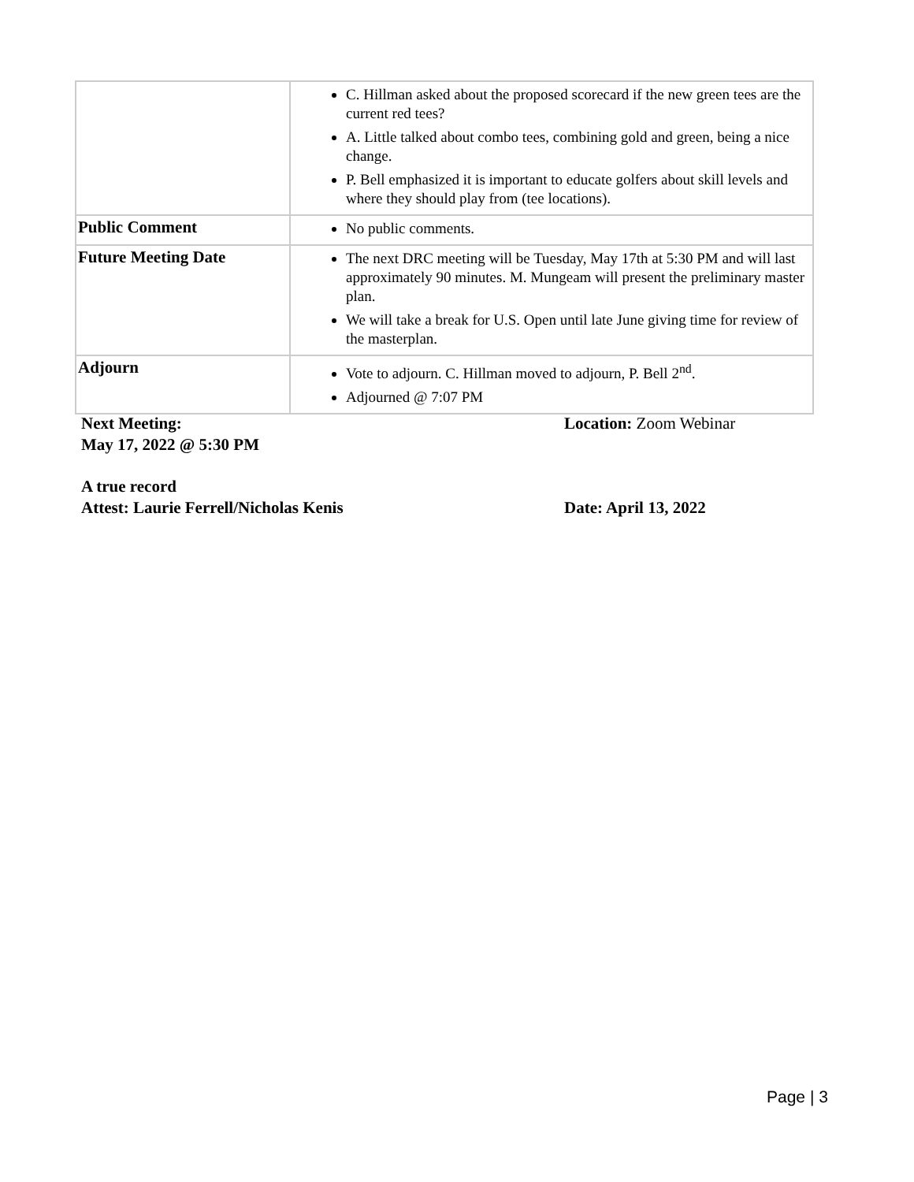| | C. Hillman asked about the proposed scorecard if the new green tees are the current red tees? A. Little talked about combo tees, combining gold and green, being a nice change. P. Bell emphasized it is important to educate golfers about skill levels and where they should play from (tee locations). |
| Public Comment | No public comments. |
| Future Meeting Date | The next DRC meeting will be Tuesday, May 17th at 5:30 PM and will last approximately 90 minutes. M. Mungeam will present the preliminary master plan. We will take a break for U.S. Open until late June giving time for review of the masterplan. |
| Adjourn | Vote to adjourn. C. Hillman moved to adjourn, P. Bell 2<sup>nd</sup>. Adjourned @ 7:07 PM |
Next Meeting:
May 17, 2022 @ 5:30 PM
Location: Zoom Webinar
A true record
Attest: Laurie Ferrell/Nicholas Kenis
Date: April 13, 2022
Page | 3